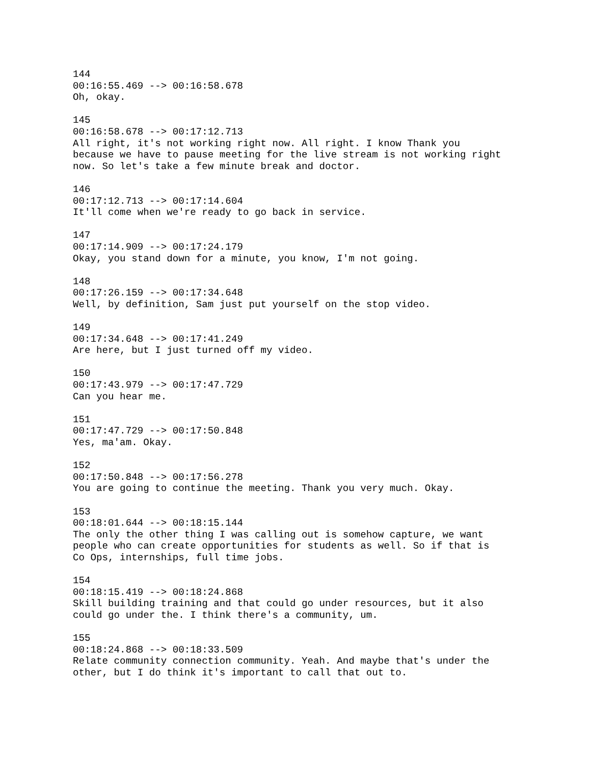144
00:16:55.469 --> 00:16:58.678
Oh, okay.

145
00:16:58.678 --> 00:17:12.713
All right, it's not working right now. All right. I know Thank you
because we have to pause meeting for the live stream is not working right
now. So let's take a few minute break and doctor.

146
00:17:12.713 --> 00:17:14.604
It'll come when we're ready to go back in service.

147
00:17:14.909 --> 00:17:24.179
Okay, you stand down for a minute, you know, I'm not going.

148
00:17:26.159 --> 00:17:34.648
Well, by definition, Sam just put yourself on the stop video.

149
00:17:34.648 --> 00:17:41.249
Are here, but I just turned off my video.

150
00:17:43.979 --> 00:17:47.729
Can you hear me.

151
00:17:47.729 --> 00:17:50.848
Yes, ma'am. Okay.

152
00:17:50.848 --> 00:17:56.278
You are going to continue the meeting. Thank you very much. Okay.

153
00:18:01.644 --> 00:18:15.144
The only the other thing I was calling out is somehow capture, we want
people who can create opportunities for students as well. So if that is
Co Ops, internships, full time jobs.

154
00:18:15.419 --> 00:18:24.868
Skill building training and that could go under resources, but it also
could go under the. I think there's a community, um.

155
00:18:24.868 --> 00:18:33.509
Relate community connection community. Yeah. And maybe that's under the
other, but I do think it's important to call that out to.